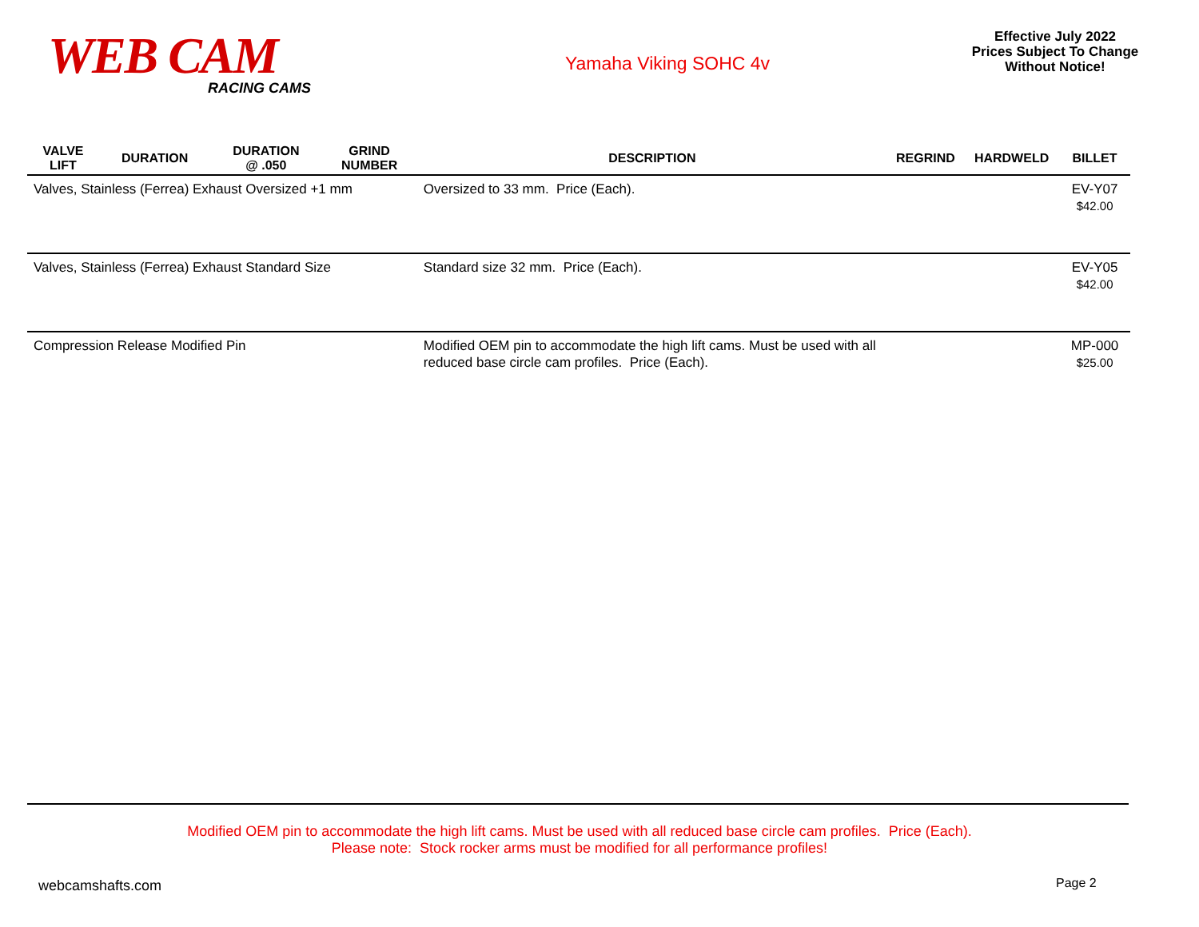WEB CAM
RACING CAMS
Yamaha Viking SOHC 4v
Effective July 2022
Prices Subject To Change
Without Notice!
| VALVE LIFT | DURATION | DURATION @ .050 | GRIND NUMBER | DESCRIPTION | REGRIND | HARDWELD | BILLET |
| --- | --- | --- | --- | --- | --- | --- | --- |
| Valves, Stainless (Ferrea) Exhaust Oversized +1 mm | | | | Oversized to 33 mm. Price (Each). | | | EV-Y07 $42.00 |
| Valves, Stainless (Ferrea) Exhaust Standard Size | | | | Standard size 32 mm. Price (Each). | | | EV-Y05 $42.00 |
| Compression Release Modified Pin | | | | Modified OEM pin to accommodate the high lift cams. Must be used with all reduced base circle cam profiles. Price (Each). | | | MP-000 $25.00 |
Modified OEM pin to accommodate the high lift cams. Must be used with all reduced base circle cam profiles. Price (Each).
Please note: Stock rocker arms must be modified for all performance profiles!
webcamshafts.com Page 2